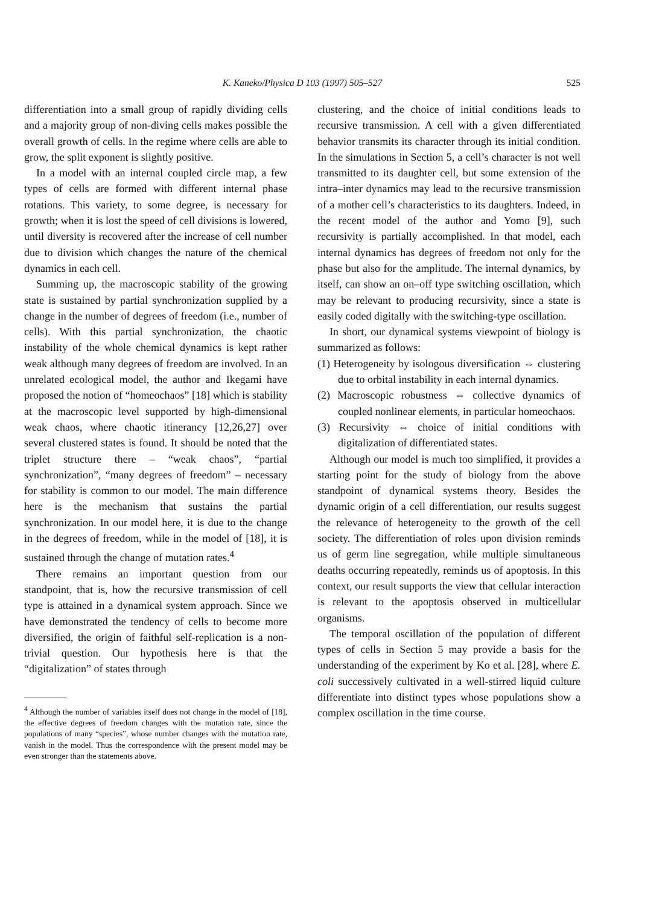K. Kaneko/Physica D 103 (1997) 505–527 525
differentiation into a small group of rapidly dividing cells and a majority group of non-diving cells makes possible the overall growth of cells. In the regime where cells are able to grow, the split exponent is slightly positive.
In a model with an internal coupled circle map, a few types of cells are formed with different internal phase rotations. This variety, to some degree, is necessary for growth; when it is lost the speed of cell divisions is lowered, until diversity is recovered after the increase of cell number due to division which changes the nature of the chemical dynamics in each cell.
Summing up, the macroscopic stability of the growing state is sustained by partial synchronization supplied by a change in the number of degrees of freedom (i.e., number of cells). With this partial synchronization, the chaotic instability of the whole chemical dynamics is kept rather weak although many degrees of freedom are involved. In an unrelated ecological model, the author and Ikegami have proposed the notion of “homeochaos” [18] which is stability at the macroscopic level supported by high-dimensional weak chaos, where chaotic itinerancy [12,26,27] over several clustered states is found. It should be noted that the triplet structure there – “weak chaos”, “partial synchronization”, “many degrees of freedom” – necessary for stability is common to our model. The main difference here is the mechanism that sustains the partial synchronization. In our model here, it is due to the change in the degrees of freedom, while in the model of [18], it is sustained through the change of mutation rates.<sup>4</sup>
There remains an important question from our standpoint, that is, how the recursive transmission of cell type is attained in a dynamical system approach. Since we have demonstrated the tendency of cells to become more diversified, the origin of faithful self-replication is a non-trivial question. Our hypothesis here is that the “digitalization” of states through
<sup>4</sup> Although the number of variables itself does not change in the model of [18], the effective degrees of freedom changes with the mutation rate, since the populations of many “species”, whose number changes with the mutation rate, vanish in the model. Thus the correspondence with the present model may be even stronger than the statements above.
clustering, and the choice of initial conditions leads to recursive transmission. A cell with a given differentiated behavior transmits its character through its initial condition. In the simulations in Section 5, a cell’s character is not well transmitted to its daughter cell, but some extension of the intra–inter dynamics may lead to the recursive transmission of a mother cell’s characteristics to its daughters. Indeed, in the recent model of the author and Yomo [9], such recursivity is partially accomplished. In that model, each internal dynamics has degrees of freedom not only for the phase but also for the amplitude. The internal dynamics, by itself, can show an on–off type switching oscillation, which may be relevant to producing recursivity, since a state is easily coded digitally with the switching-type oscillation.
In short, our dynamical systems viewpoint of biology is summarized as follows:
(1) Heterogeneity by isologous diversification ⇔ clustering due to orbital instability in each internal dynamics.
(2) Macroscopic robustness ⇔ collective dynamics of coupled nonlinear elements, in particular homeochaos.
(3) Recursivity ⇔ choice of initial conditions with digitalization of differentiated states.
Although our model is much too simplified, it provides a starting point for the study of biology from the above standpoint of dynamical systems theory. Besides the dynamic origin of a cell differentiation, our results suggest the relevance of heterogeneity to the growth of the cell society. The differentiation of roles upon division reminds us of germ line segregation, while multiple simultaneous deaths occurring repeatedly, reminds us of apoptosis. In this context, our result supports the view that cellular interaction is relevant to the apoptosis observed in multicellular organisms.
The temporal oscillation of the population of different types of cells in Section 5 may provide a basis for the understanding of the experiment by Ko et al. [28], where E. coli successively cultivated in a well-stirred liquid culture differentiate into distinct types whose populations show a complex oscillation in the time course.